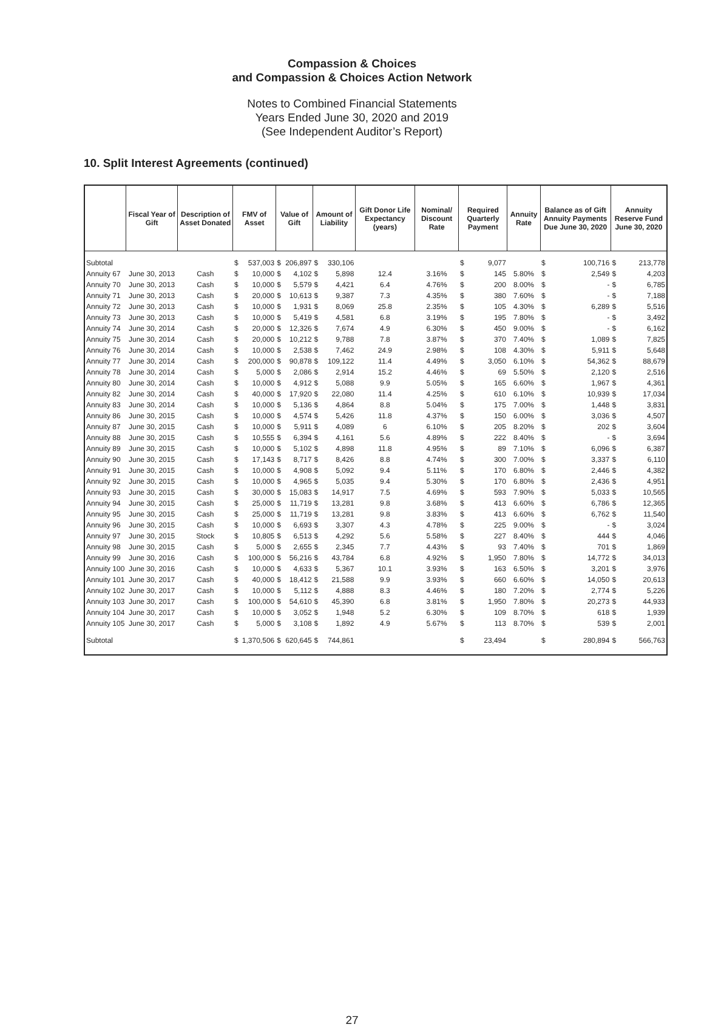Compassion & Choices
and Compassion & Choices Action Network
Notes to Combined Financial Statements
Years Ended June 30, 2020 and 2019
(See Independent Auditor’s Report)
10. Split Interest Agreements (continued)
| | Fiscal Year of Gift | Description of Asset Donated | FMV of Asset | | Value of Gift | | Amount of Liability | | Gift Donor Life Expectancy (years) | Nominal/ Discount Rate | Required Quarterly Payment | | Annuity Rate | Balance as of Gift Annuity Payments Due June 30, 2020 | | Annuity Reserve Fund June 30, 2020 | |
| --- | --- | --- | --- | --- | --- | --- | --- | --- | --- | --- | --- | --- | --- | --- | --- | --- | --- |
| Subtotal | | | $ | 537,003 | $ | 206,897 | $ | 330,106 | | | $ | 9,077 | | $ | 100,716 | $ | 213,778 |
| Annuity 67 | June 30, 2013 | Cash | $ | 10,000 | $ | 4,102 | $ | 5,898 | 12.4 | 3.16% | $ | 145 | 5.80% | $ | 2,549 | $ | 4,203 |
| Annuity 70 | June 30, 2013 | Cash | $ | 10,000 | $ | 5,579 | $ | 4,421 | 6.4 | 4.76% | $ | 200 | 8.00% | $ | - | $ | 6,785 |
| Annuity 71 | June 30, 2013 | Cash | $ | 20,000 | $ | 10,613 | $ | 9,387 | 7.3 | 4.35% | $ | 380 | 7.60% | $ | - | $ | 7,188 |
| Annuity 72 | June 30, 2013 | Cash | $ | 10,000 | $ | 1,931 | $ | 8,069 | 25.8 | 2.35% | $ | 105 | 4.30% | $ | 6,289 | $ | 5,516 |
| Annuity 73 | June 30, 2013 | Cash | $ | 10,000 | $ | 5,419 | $ | 4,581 | 6.8 | 3.19% | $ | 195 | 7.80% | $ | - | $ | 3,492 |
| Annuity 74 | June 30, 2014 | Cash | $ | 20,000 | $ | 12,326 | $ | 7,674 | 4.9 | 6.30% | $ | 450 | 9.00% | $ | - | $ | 6,162 |
| Annuity 75 | June 30, 2014 | Cash | $ | 20,000 | $ | 10,212 | $ | 9,788 | 7.8 | 3.87% | $ | 370 | 7.40% | $ | 1,089 | $ | 7,825 |
| Annuity 76 | June 30, 2014 | Cash | $ | 10,000 | $ | 2,538 | $ | 7,462 | 24.9 | 2.98% | $ | 108 | 4.30% | $ | 5,911 | $ | 5,648 |
| Annuity 77 | June 30, 2014 | Cash | $ | 200,000 | $ | 90,878 | $ | 109,122 | 11.4 | 4.49% | $ | 3,050 | 6.10% | $ | 54,362 | $ | 88,679 |
| Annuity 78 | June 30, 2014 | Cash | $ | 5,000 | $ | 2,086 | $ | 2,914 | 15.2 | 4.46% | $ | 69 | 5.50% | $ | 2,120 | $ | 2,516 |
| Annuity 80 | June 30, 2014 | Cash | $ | 10,000 | $ | 4,912 | $ | 5,088 | 9.9 | 5.05% | $ | 165 | 6.60% | $ | 1,967 | $ | 4,361 |
| Annuity 82 | June 30, 2014 | Cash | $ | 40,000 | $ | 17,920 | $ | 22,080 | 11.4 | 4.25% | $ | 610 | 6.10% | $ | 10,939 | $ | 17,034 |
| Annuity 83 | June 30, 2014 | Cash | $ | 10,000 | $ | 5,136 | $ | 4,864 | 8.8 | 5.04% | $ | 175 | 7.00% | $ | 1,448 | $ | 3,831 |
| Annuity 86 | June 30, 2015 | Cash | $ | 10,000 | $ | 4,574 | $ | 5,426 | 11.8 | 4.37% | $ | 150 | 6.00% | $ | 3,036 | $ | 4,507 |
| Annuity 87 | June 30, 2015 | Cash | $ | 10,000 | $ | 5,911 | $ | 4,089 | 6 | 6.10% | $ | 205 | 8.20% | $ | 202 | $ | 3,604 |
| Annuity 88 | June 30, 2015 | Cash | $ | 10,555 | $ | 6,394 | $ | 4,161 | 5.6 | 4.89% | $ | 222 | 8.40% | $ | - | $ | 3,694 |
| Annuity 89 | June 30, 2015 | Cash | $ | 10,000 | $ | 5,102 | $ | 4,898 | 11.8 | 4.95% | $ | 89 | 7.10% | $ | 6,096 | $ | 6,387 |
| Annuity 90 | June 30, 2015 | Cash | $ | 17,143 | $ | 8,717 | $ | 8,426 | 8.8 | 4.74% | $ | 300 | 7.00% | $ | 3,337 | $ | 6,110 |
| Annuity 91 | June 30, 2015 | Cash | $ | 10,000 | $ | 4,908 | $ | 5,092 | 9.4 | 5.11% | $ | 170 | 6.80% | $ | 2,446 | $ | 4,382 |
| Annuity 92 | June 30, 2015 | Cash | $ | 10,000 | $ | 4,965 | $ | 5,035 | 9.4 | 5.30% | $ | 170 | 6.80% | $ | 2,436 | $ | 4,951 |
| Annuity 93 | June 30, 2015 | Cash | $ | 30,000 | $ | 15,083 | $ | 14,917 | 7.5 | 4.69% | $ | 593 | 7.90% | $ | 5,033 | $ | 10,565 |
| Annuity 94 | June 30, 2015 | Cash | $ | 25,000 | $ | 11,719 | $ | 13,281 | 9.8 | 3.68% | $ | 413 | 6.60% | $ | 6,786 | $ | 12,365 |
| Annuity 95 | June 30, 2015 | Cash | $ | 25,000 | $ | 11,719 | $ | 13,281 | 9.8 | 3.83% | $ | 413 | 6.60% | $ | 6,762 | $ | 11,540 |
| Annuity 96 | June 30, 2015 | Cash | $ | 10,000 | $ | 6,693 | $ | 3,307 | 4.3 | 4.78% | $ | 225 | 9.00% | $ | - | $ | 3,024 |
| Annuity 97 | June 30, 2015 | Stock | $ | 10,805 | $ | 6,513 | $ | 4,292 | 5.6 | 5.58% | $ | 227 | 8.40% | $ | 444 | $ | 4,046 |
| Annuity 98 | June 30, 2015 | Cash | $ | 5,000 | $ | 2,655 | $ | 2,345 | 7.7 | 4.43% | $ | 93 | 7.40% | $ | 701 | $ | 1,869 |
| Annuity 99 | June 30, 2016 | Cash | $ | 100,000 | $ | 56,216 | $ | 43,784 | 6.8 | 4.92% | $ | 1,950 | 7.80% | $ | 14,772 | $ | 34,013 |
| Annuity 100 | June 30, 2016 | Cash | $ | 10,000 | $ | 4,633 | $ | 5,367 | 10.1 | 3.93% | $ | 163 | 6.50% | $ | 3,201 | $ | 3,976 |
| Annuity 101 | June 30, 2017 | Cash | $ | 40,000 | $ | 18,412 | $ | 21,588 | 9.9 | 3.93% | $ | 660 | 6.60% | $ | 14,050 | $ | 20,613 |
| Annuity 102 | June 30, 2017 | Cash | $ | 10,000 | $ | 5,112 | $ | 4,888 | 8.3 | 4.46% | $ | 180 | 7.20% | $ | 2,774 | $ | 5,226 |
| Annuity 103 | June 30, 2017 | Cash | $ | 100,000 | $ | 54,610 | $ | 45,390 | 6.8 | 3.81% | $ | 1,950 | 7.80% | $ | 20,273 | $ | 44,933 |
| Annuity 104 | June 30, 2017 | Cash | $ | 10,000 | $ | 3,052 | $ | 1,948 | 5.2 | 6.30% | $ | 109 | 8.70% | $ | 618 | $ | 1,939 |
| Annuity 105 | June 30, 2017 | Cash | $ | 5,000 | $ | 3,108 | $ | 1,892 | 4.9 | 5.67% | $ | 113 | 8.70% | $ | 539 | $ | 2,001 |
| Subtotal | | | $ | 1,370,506 | $ | 620,645 | $ | 744,861 | | | $ | 23,494 | | $ | 280,894 | $ | 566,763 |
27